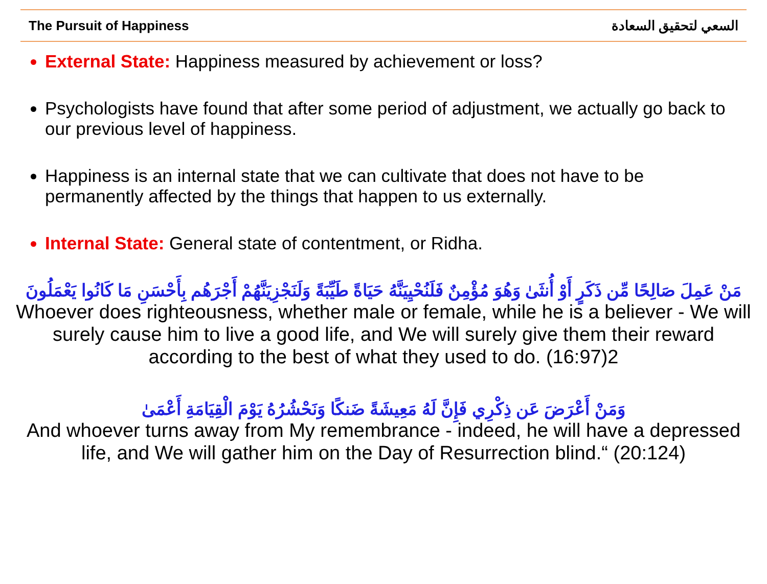The Pursuit of Happiness السعي لتحقيق السعادة
External State: Happiness measured by achievement or loss?
Psychologists have found that after some period of adjustment, we actually go back to our previous level of happiness.
Happiness is an internal state that we can cultivate that does not have to be permanently affected by the things that happen to us externally.
Internal State: General state of contentment, or Ridha.
مَنْ عَمِلَ صَالِحًا مِّن ذَكَرٍ أَوْ أُنثَىٰ وَهُوَ مُؤْمِنٌ فَلَنُحْيِيَنَّهُ حَيَاةً طَيِّبَةً وَلَنَجْزِيَنَّهُمْ أَجْرَهُم بِأَحْسَنِ مَا كَانُوا يَعْمَلُونَ
Whoever does righteousness, whether male or female, while he is a believer - We will surely cause him to live a good life, and We will surely give them their reward according to the best of what they used to do. (16:97)2
وَمَنْ أَعْرَضَ عَن ذِكْرِي فَإِنَّ لَهُ مَعِيشَةً ضَنكًا وَنَحْشُرُهُ يَوْمَ الْقِيَامَةِ أَعْمَىٰ
And whoever turns away from My remembrance - indeed, he will have a depressed life, and We will gather him on the Day of Resurrection blind.“ (20:124)